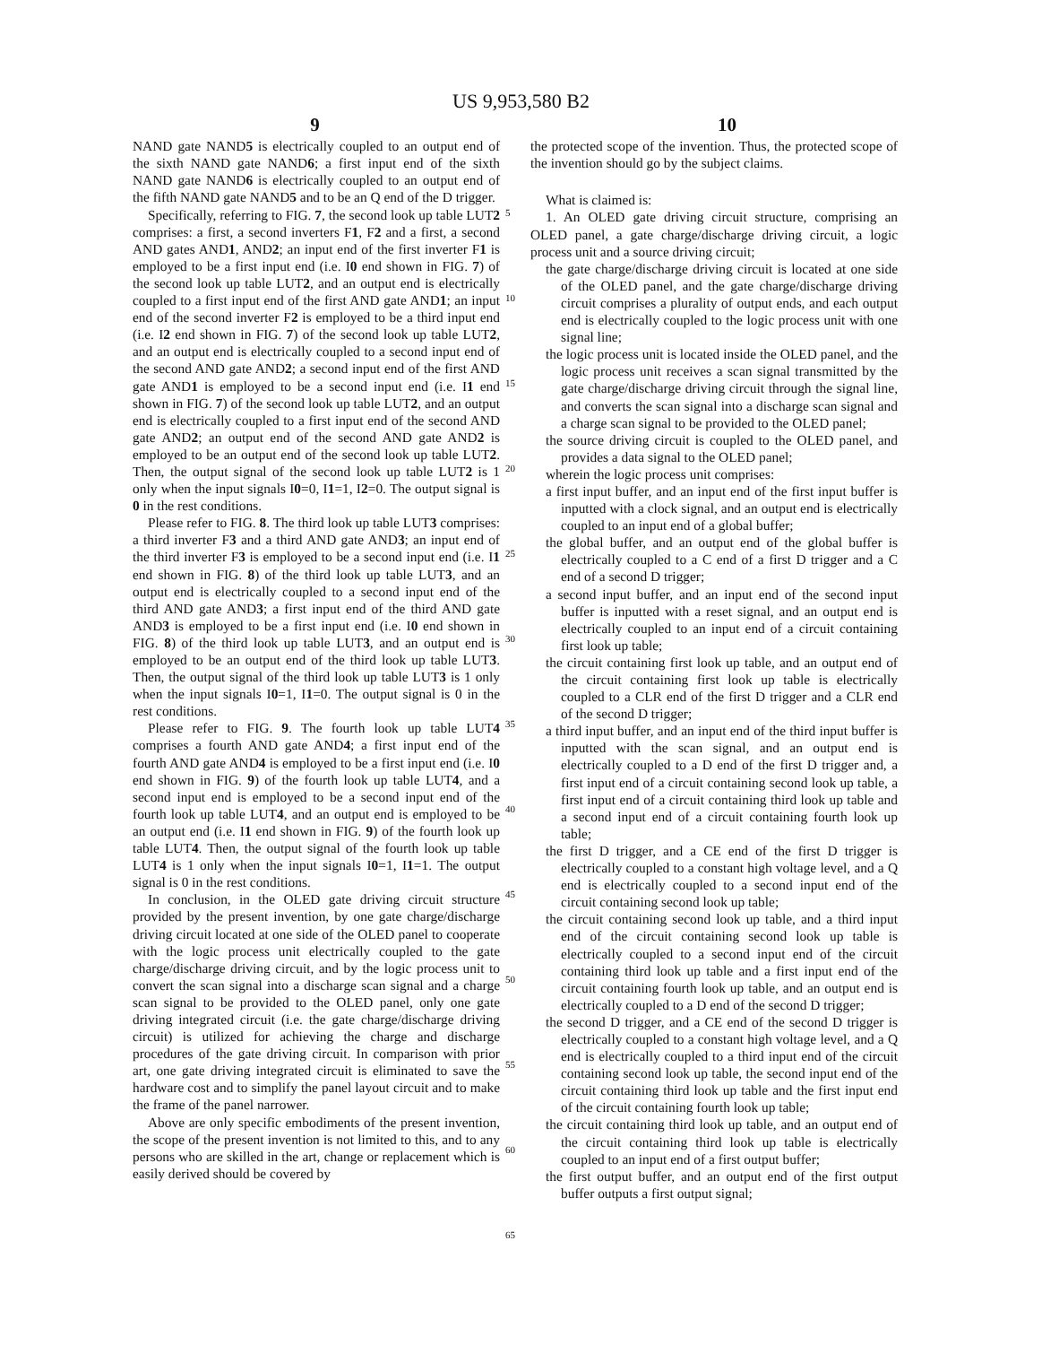US 9,953,580 B2
9 10
NAND gate NAND5 is electrically coupled to an output end of the sixth NAND gate NAND6; a first input end of the sixth NAND gate NAND6 is electrically coupled to an output end of the fifth NAND gate NAND5 and to be an Q end of the D trigger.
Specifically, referring to FIG. 7, the second look up table LUT2 comprises: a first, a second inverters F1, F2 and a first, a second AND gates AND1, AND2; an input end of the first inverter F1 is employed to be a first input end (i.e. I0 end shown in FIG. 7) of the second look up table LUT2, and an output end is electrically coupled to a first input end of the first AND gate AND1; an input end of the second inverter F2 is employed to be a third input end (i.e. I2 end shown in FIG. 7) of the second look up table LUT2, and an output end is electrically coupled to a second input end of the second AND gate AND2; a second input end of the first AND gate AND1 is employed to be a second input end (i.e. I1 end shown in FIG. 7) of the second look up table LUT2, and an output end is electrically coupled to a first input end of the second AND gate AND2; an output end of the second AND gate AND2 is employed to be an output end of the second look up table LUT2. Then, the output signal of the second look up table LUT2 is 1 only when the input signals I0=0, I1=1, I2=0. The output signal is 0 in the rest conditions.
Please refer to FIG. 8. The third look up table LUT3 comprises: a third inverter F3 and a third AND gate AND3; an input end of the third inverter F3 is employed to be a second input end (i.e. I1 end shown in FIG. 8) of the third look up table LUT3, and an output end is electrically coupled to a second input end of the third AND gate AND3; a first input end of the third AND gate AND3 is employed to be a first input end (i.e. I0 end shown in FIG. 8) of the third look up table LUT3, and an output end is employed to be an output end of the third look up table LUT3. Then, the output signal of the third look up table LUT3 is 1 only when the input signals I0=1, I1=0. The output signal is 0 in the rest conditions.
Please refer to FIG. 9. The fourth look up table LUT4 comprises a fourth AND gate AND4; a first input end of the fourth AND gate AND4 is employed to be a first input end (i.e. I0 end shown in FIG. 9) of the fourth look up table LUT4, and a second input end is employed to be a second input end of the fourth look up table LUT4, and an output end is employed to be an output end (i.e. I1 end shown in FIG. 9) of the fourth look up table LUT4. Then, the output signal of the fourth look up table LUT4 is 1 only when the input signals I0=1, I1=1. The output signal is 0 in the rest conditions.
In conclusion, in the OLED gate driving circuit structure provided by the present invention, by one gate charge/discharge driving circuit located at one side of the OLED panel to cooperate with the logic process unit electrically coupled to the gate charge/discharge driving circuit, and by the logic process unit to convert the scan signal into a discharge scan signal and a charge scan signal to be provided to the OLED panel, only one gate driving integrated circuit (i.e. the gate charge/discharge driving circuit) is utilized for achieving the charge and discharge procedures of the gate driving circuit. In comparison with prior art, one gate driving integrated circuit is eliminated to save the hardware cost and to simplify the panel layout circuit and to make the frame of the panel narrower.
Above are only specific embodiments of the present invention, the scope of the present invention is not limited to this, and to any persons who are skilled in the art, change or replacement which is easily derived should be covered by
5
10
15
20
25
30
35
40
45
50
55
60
65
the protected scope of the invention. Thus, the protected scope of the invention should go by the subject claims.
What is claimed is:
1. An OLED gate driving circuit structure, comprising an OLED panel, a gate charge/discharge driving circuit, a logic process unit and a source driving circuit;
the gate charge/discharge driving circuit is located at one side of the OLED panel, and the gate charge/discharge driving circuit comprises a plurality of output ends, and each output end is electrically coupled to the logic process unit with one signal line;
the logic process unit is located inside the OLED panel, and the logic process unit receives a scan signal transmitted by the gate charge/discharge driving circuit through the signal line, and converts the scan signal into a discharge scan signal and a charge scan signal to be provided to the OLED panel;
the source driving circuit is coupled to the OLED panel, and provides a data signal to the OLED panel;
wherein the logic process unit comprises:
a first input buffer, and an input end of the first input buffer is inputted with a clock signal, and an output end is electrically coupled to an input end of a global buffer;
the global buffer, and an output end of the global buffer is electrically coupled to a C end of a first D trigger and a C end of a second D trigger;
a second input buffer, and an input end of the second input buffer is inputted with a reset signal, and an output end is electrically coupled to an input end of a circuit containing first look up table;
the circuit containing first look up table, and an output end of the circuit containing first look up table is electrically coupled to a CLR end of the first D trigger and a CLR end of the second D trigger;
a third input buffer, and an input end of the third input buffer is inputted with the scan signal, and an output end is electrically coupled to a D end of the first D trigger and, a first input end of a circuit containing second look up table, a first input end of a circuit containing third look up table and a second input end of a circuit containing fourth look up table;
the first D trigger, and a CE end of the first D trigger is electrically coupled to a constant high voltage level, and a Q end is electrically coupled to a second input end of the circuit containing second look up table;
the circuit containing second look up table, and a third input end of the circuit containing second look up table is electrically coupled to a second input end of the circuit containing third look up table and a first input end of the circuit containing fourth look up table, and an output end is electrically coupled to a D end of the second D trigger;
the second D trigger, and a CE end of the second D trigger is electrically coupled to a constant high voltage level, and a Q end is electrically coupled to a third input end of the circuit containing second look up table, the second input end of the circuit containing third look up table and the first input end of the circuit containing fourth look up table;
the circuit containing third look up table, and an output end of the circuit containing third look up table is electrically coupled to an input end of a first output buffer;
the first output buffer, and an output end of the first output buffer outputs a first output signal;